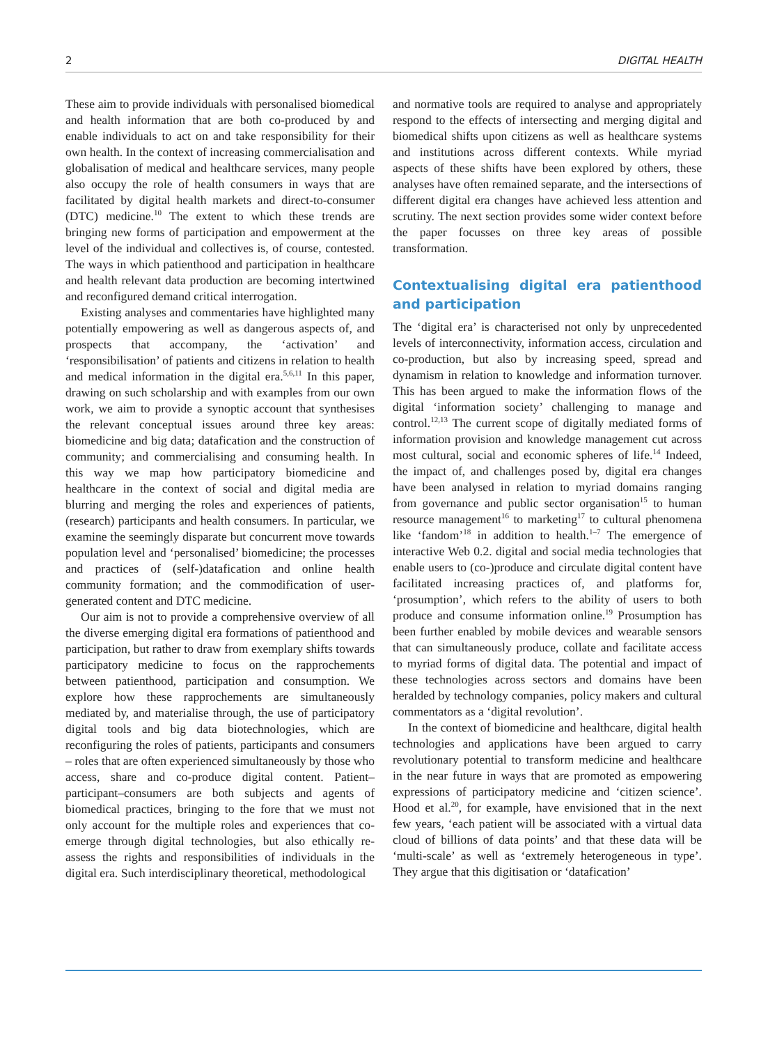2 DIGITAL HEALTH
These aim to provide individuals with personalised biomedical and health information that are both co-produced by and enable individuals to act on and take responsibility for their own health. In the context of increasing commercialisation and globalisation of medical and healthcare services, many people also occupy the role of health consumers in ways that are facilitated by digital health markets and direct-to-consumer (DTC) medicine.<sup>10</sup> The extent to which these trends are bringing new forms of participation and empowerment at the level of the individual and collectives is, of course, contested. The ways in which patienthood and participation in healthcare and health relevant data production are becoming intertwined and reconfigured demand critical interrogation.
Existing analyses and commentaries have highlighted many potentially empowering as well as dangerous aspects of, and prospects that accompany, the ‘activation’ and ‘responsibilisation’ of patients and citizens in relation to health and medical information in the digital era.<sup>5,6,11</sup> In this paper, drawing on such scholarship and with examples from our own work, we aim to provide a synoptic account that synthesises the relevant conceptual issues around three key areas: biomedicine and big data; datafication and the construction of community; and commercialising and consuming health. In this way we map how participatory biomedicine and healthcare in the context of social and digital media are blurring and merging the roles and experiences of patients, (research) participants and health consumers. In particular, we examine the seemingly disparate but concurrent move towards population level and ‘personalised’ biomedicine; the processes and practices of (self-)datafication and online health community formation; and the commodification of user-generated content and DTC medicine.
Our aim is not to provide a comprehensive overview of all the diverse emerging digital era formations of patienthood and participation, but rather to draw from exemplary shifts towards participatory medicine to focus on the rapprochements between patienthood, participation and consumption. We explore how these rapprochements are simultaneously mediated by, and materialise through, the use of participatory digital tools and big data biotechnologies, which are reconfiguring the roles of patients, participants and consumers – roles that are often experienced simultaneously by those who access, share and co-produce digital content. Patient–participant–consumers are both subjects and agents of biomedical practices, bringing to the fore that we must not only account for the multiple roles and experiences that co-emerge through digital technologies, but also ethically re-assess the rights and responsibilities of individuals in the digital era. Such interdisciplinary theoretical, methodological
and normative tools are required to analyse and appropriately respond to the effects of intersecting and merging digital and biomedical shifts upon citizens as well as healthcare systems and institutions across different contexts. While myriad aspects of these shifts have been explored by others, these analyses have often remained separate, and the intersections of different digital era changes have achieved less attention and scrutiny. The next section provides some wider context before the paper focusses on three key areas of possible transformation.
Contextualising digital era patienthood and participation
The ‘digital era’ is characterised not only by unprecedented levels of interconnectivity, information access, circulation and co-production, but also by increasing speed, spread and dynamism in relation to knowledge and information turnover. This has been argued to make the information flows of the digital ‘information society’ challenging to manage and control.<sup>12,13</sup> The current scope of digitally mediated forms of information provision and knowledge management cut across most cultural, social and economic spheres of life.<sup>14</sup> Indeed, the impact of, and challenges posed by, digital era changes have been analysed in relation to myriad domains ranging from governance and public sector organisation<sup>15</sup> to human resource management<sup>16</sup> to marketing<sup>17</sup> to cultural phenomena like ‘fandom’<sup>18</sup> in addition to health.<sup>1–7</sup> The emergence of interactive Web 0.2. digital and social media technologies that enable users to (co-)produce and circulate digital content have facilitated increasing practices of, and platforms for, ‘prosumption’, which refers to the ability of users to both produce and consume information online.<sup>19</sup> Prosumption has been further enabled by mobile devices and wearable sensors that can simultaneously produce, collate and facilitate access to myriad forms of digital data. The potential and impact of these technologies across sectors and domains have been heralded by technology companies, policy makers and cultural commentators as a ‘digital revolution’.
In the context of biomedicine and healthcare, digital health technologies and applications have been argued to carry revolutionary potential to transform medicine and healthcare in the near future in ways that are promoted as empowering expressions of participatory medicine and ‘citizen science’. Hood et al.<sup>20</sup>, for example, have envisioned that in the next few years, ‘each patient will be associated with a virtual data cloud of billions of data points’ and that these data will be ‘multi-scale’ as well as ‘extremely heterogeneous in type’. They argue that this digitisation or ‘datafication’